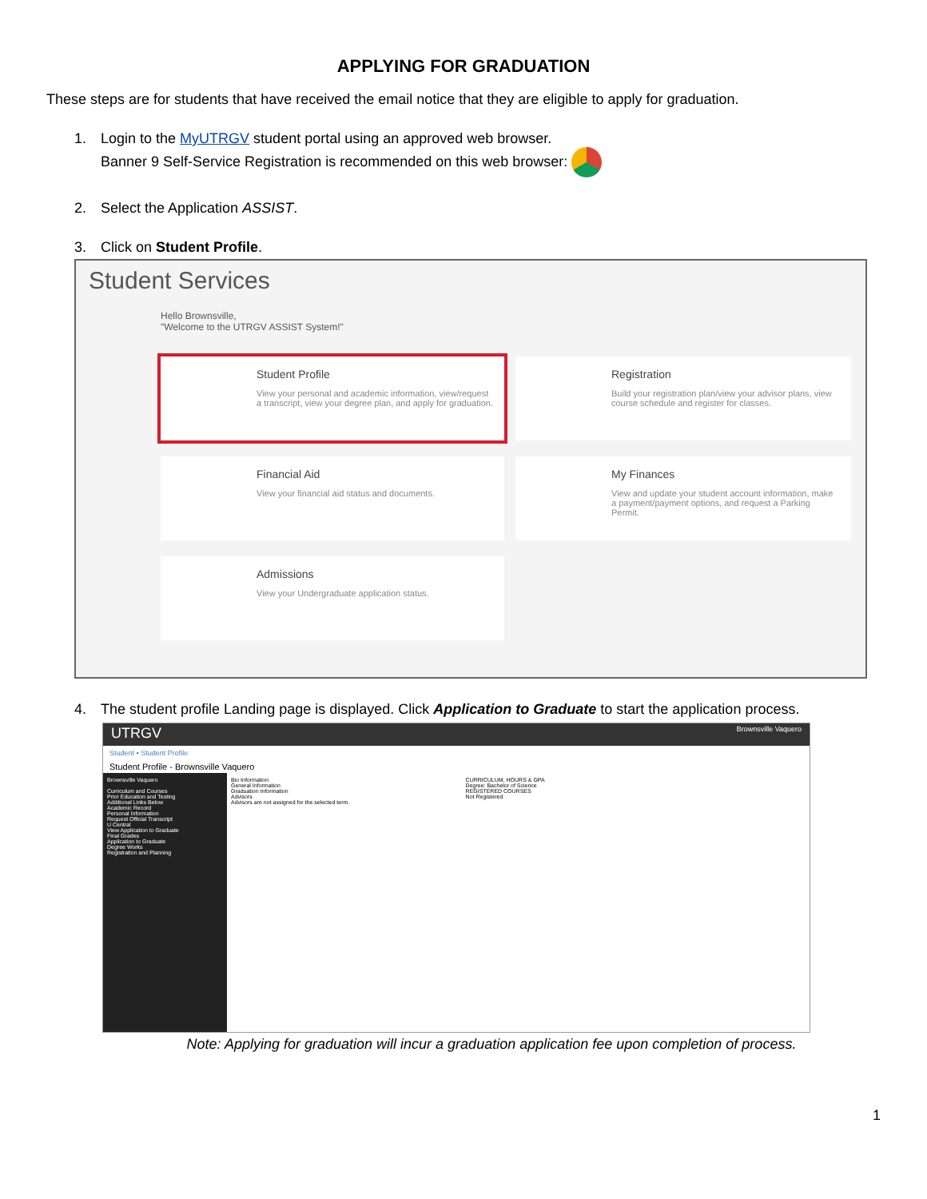APPLYING FOR GRADUATION
These steps are for students that have received the email notice that they are eligible to apply for graduation.
1. Login to the MyUTRGV student portal using an approved web browser.
Banner 9 Self-Service Registration is recommended on this web browser:
2. Select the Application ASSIST.
3. Click on Student Profile.
Student Services
Hello Brownsville,
"Welcome to the UTRGV ASSIST System!"
Student Profile
View your personal and academic information, view/request a transcript, view your degree plan, and apply for graduation.
Registration
Build your registration plan/view your advisor plans, view course schedule and register for classes.
Financial Aid
View your financial aid status and documents.
My Finances
View and update your student account information, make a payment/payment options, and request a Parking Permit.
Admissions
View your Undergraduate application status.
4. The student profile Landing page is displayed. Click Application to Graduate to start the application process.
UTRGV Brownsville Vaquero
Student • Student Profile
Student Profile - Brownsville Vaquero
Brownsville Vaquero
Curriculum and Courses
Prior Education and Testing
Additional Links Below
Academic Record
Personal Information
Request Official Transcript
U Central
View Application to Graduate
Final Grades
Application to Graduate
Degree Works
Registration and Planning
Bio Information
General Information
Graduation Information
Advisors
Advisors are not assigned for the selected term.
CURRICULUM, HOURS & GPA
Degree: Bachelor of Science
REGISTERED COURSES
Not Registered
Note: Applying for graduation will incur a graduation application fee upon completion of process.
1